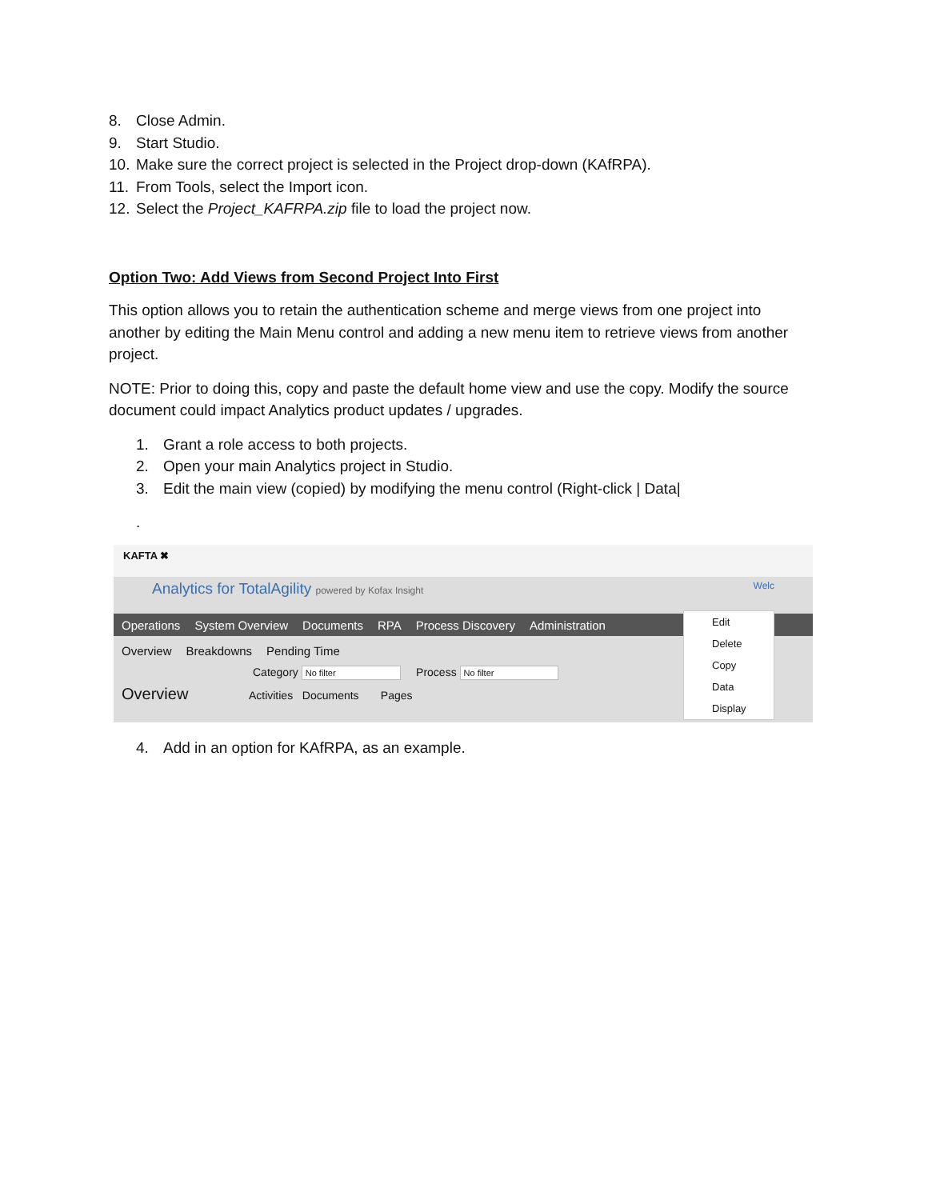8. Close Admin.
9. Start Studio.
10. Make sure the correct project is selected in the Project drop-down (KAfRPA).
11. From Tools, select the Import icon.
12. Select the Project_KAFRPA.zip file to load the project now.
Option Two: Add Views from Second Project Into First
This option allows you to retain the authentication scheme and merge views from one project into another by editing the Main Menu control and adding a new menu item to retrieve views from another project.
NOTE: Prior to doing this, copy and paste the default home view and use the copy. Modify the source document could impact Analytics product updates / upgrades.
1. Grant a role access to both projects.
2. Open your main Analytics project in Studio.
3. Edit the main view (copied) by modifying the menu control (Right-click | Data|
.
KAFTA ✖
Analytics for TotalAgility powered by Kofax Insight Welc
Operations System Overview Documents RPA Process Discovery Administration
Overview Breakdowns Pending Time
Category No filter Process No filter
Overview Activities Documents Pages
Edit
Delete
Copy
Data
Display
4. Add in an option for KAfRPA, as an example.